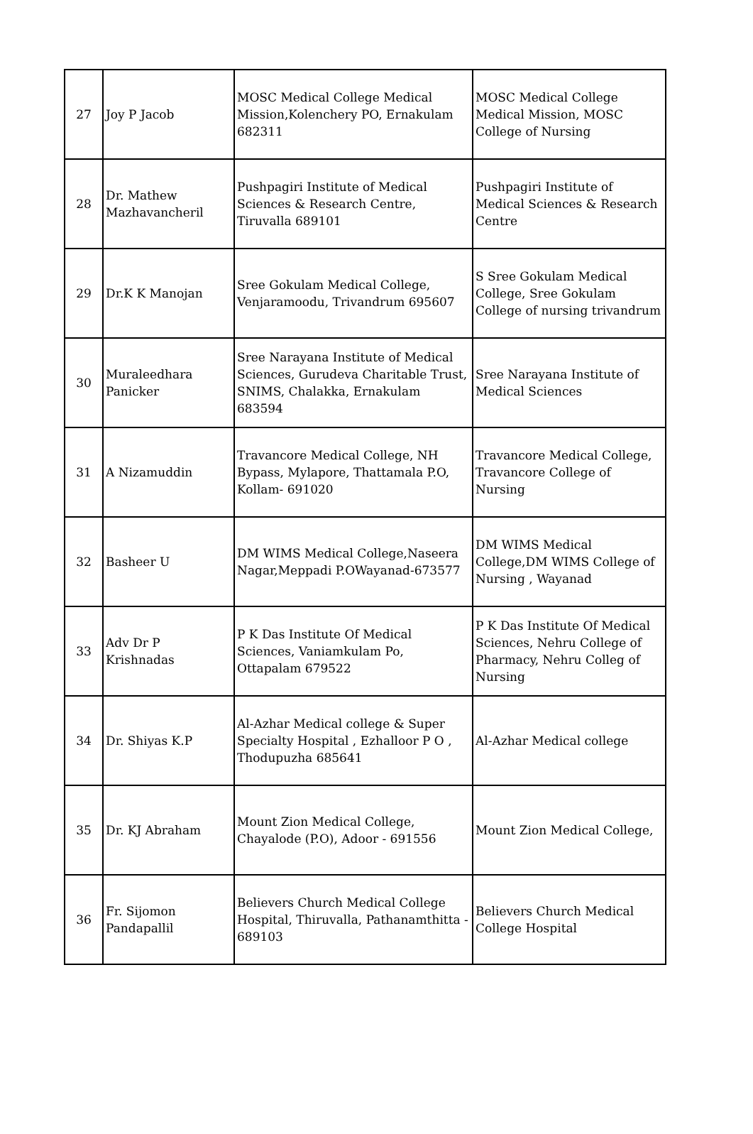| 27 | Joy P Jacob | MOSC Medical College Medical Mission,Kolenchery PO, Ernakulam 682311 | MOSC Medical College Medical Mission, MOSC College of Nursing |
| 28 | Dr. Mathew Mazhavancheril | Pushpagiri Institute of Medical Sciences & Research Centre, Tiruvalla 689101 | Pushpagiri Institute of Medical Sciences & Research Centre |
| 29 | Dr.K K Manojan | Sree Gokulam Medical College, Venjaramoodu, Trivandrum 695607 | S Sree Gokulam Medical College, Sree Gokulam College of nursing trivandrum |
| 30 | Muraleedhara Panicker | Sree Narayana Institute of Medical Sciences, Gurudeva Charitable Trust, SNIMS, Chalakka, Ernakulam 683594 | Sree Narayana Institute of Medical Sciences |
| 31 | A Nizamuddin | Travancore Medical College, NH Bypass, Mylapore, Thattamala P.O, Kollam- 691020 | Travancore Medical College, Travancore College of Nursing |
| 32 | Basheer U | DM WIMS Medical College,Naseera Nagar,Meppadi P.OWayanad-673577 | DM WIMS Medical College,DM WIMS College of Nursing , Wayanad |
| 33 | Adv Dr P Krishnadas | P K Das Institute Of Medical Sciences, Vaniamkulam Po, Ottapalam 679522 | P K Das Institute Of Medical Sciences, Nehru College of Pharmacy, Nehru Colleg of Nursing |
| 34 | Dr. Shiyas K.P | Al-Azhar Medical college & Super Specialty Hospital , Ezhalloor P O , Thodupuzha 685641 | Al-Azhar Medical college |
| 35 | Dr. KJ Abraham | Mount Zion Medical College, Chayalode (P.O), Adoor - 691556 | Mount Zion Medical College, |
| 36 | Fr. Sijomon Pandapallil | Believers Church Medical College Hospital, Thiruvalla, Pathanamthitta - 689103 | Believers Church Medical College Hospital |